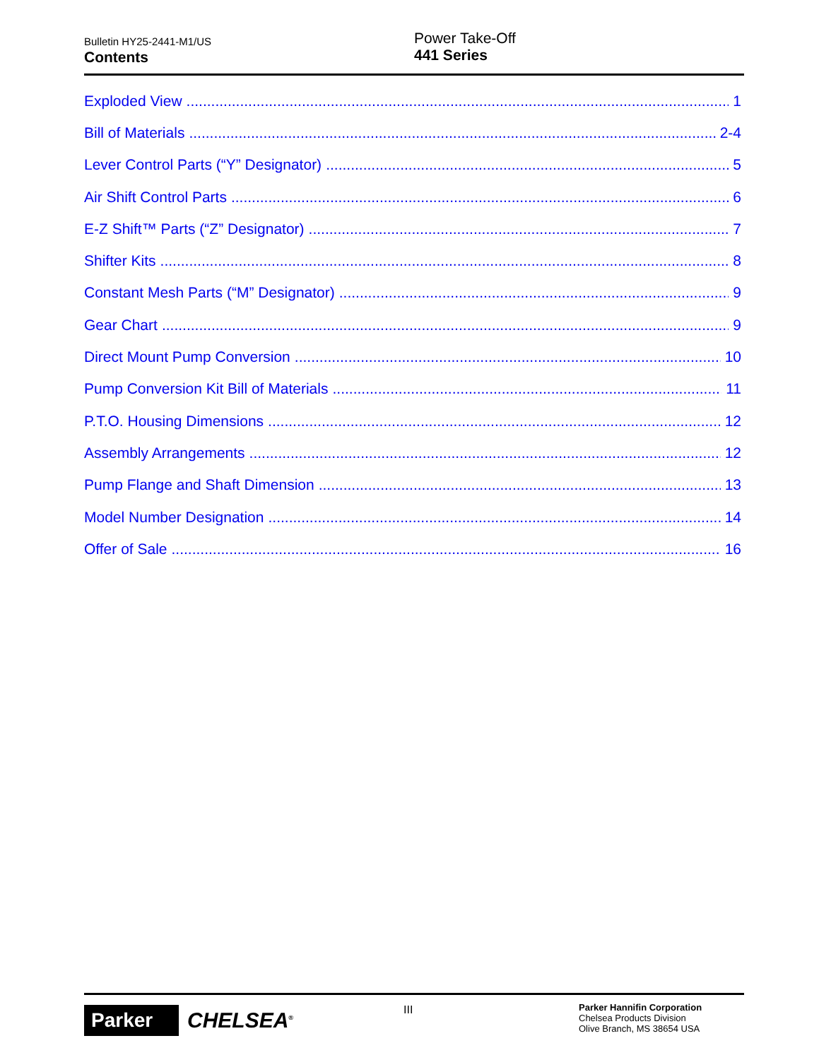Bulletin HY25-2441-M1/US
Contents
Power Take-Off
441 Series
Exploded View 1
Bill of Materials 2-4
Lever Control Parts (“Y” Designator) 5
Air Shift Control Parts 6
E-Z Shift™ Parts (“Z” Designator) 7
Shifter Kits 8
Constant Mesh Parts (“M” Designator) 9
Gear Chart 9
Direct Mount Pump Conversion 10
Pump Conversion Kit Bill of Materials 11
P.T.O. Housing Dimensions 12
Assembly Arrangements 12
Pump Flange and Shaft Dimension 13
Model Number Designation 14
Offer of Sale 16
Parker CHELSEA<sup>®</sup> III
Parker Hannifin Corporation
Chelsea Products Division
Olive Branch, MS 38654 USA